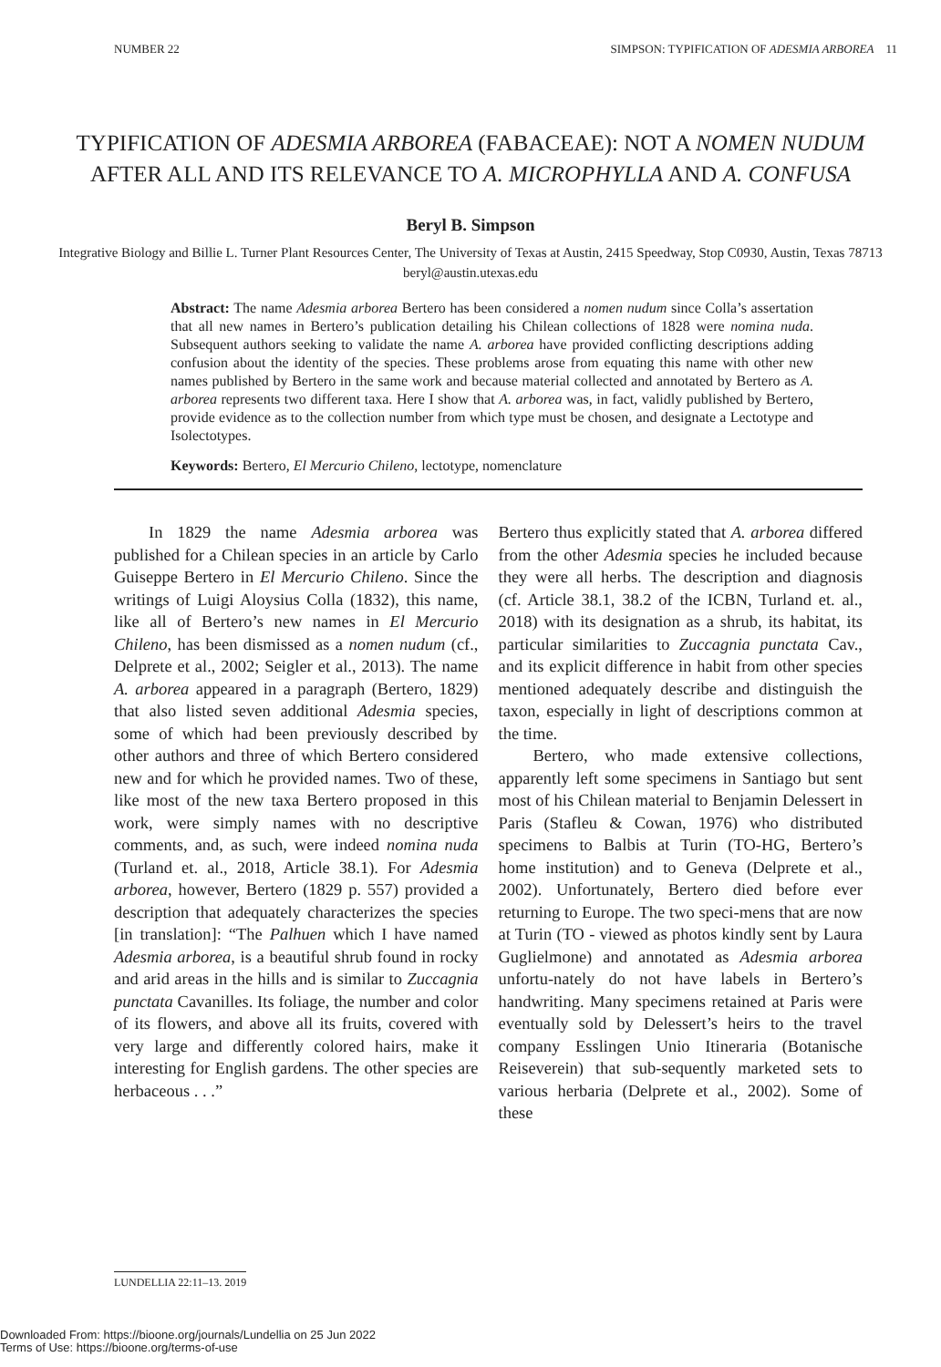NUMBER 22 SIMPSON: TYPIFICATION OF ADESMIA ARBOREA 11
TYPIFICATION OF ADESMIA ARBOREA (FABACEAE): NOT A NOMEN NUDUM AFTER ALL AND ITS RELEVANCE TO A. MICROPHYLLA AND A. CONFUSA
Beryl B. Simpson
Integrative Biology and Billie L. Turner Plant Resources Center, The University of Texas at Austin, 2415 Speedway, Stop C0930, Austin, Texas 78713
beryl@austin.utexas.edu
Abstract: The name Adesmia arborea Bertero has been considered a nomen nudum since Colla’s assertation that all new names in Bertero’s publication detailing his Chilean collections of 1828 were nomina nuda. Subsequent authors seeking to validate the name A. arborea have provided conflicting descriptions adding confusion about the identity of the species. These problems arose from equating this name with other new names published by Bertero in the same work and because material collected and annotated by Bertero as A. arborea represents two different taxa. Here I show that A. arborea was, in fact, validly published by Bertero, provide evidence as to the collection number from which type must be chosen, and designate a Lectotype and Isolectotypes.
Keywords: Bertero, El Mercurio Chileno, lectotype, nomenclature
In 1829 the name Adesmia arborea was published for a Chilean species in an article by Carlo Guiseppe Bertero in El Mercurio Chileno. Since the writings of Luigi Aloysius Colla (1832), this name, like all of Bertero’s new names in El Mercurio Chileno, has been dismissed as a nomen nudum (cf., Delprete et al., 2002; Seigler et al., 2013). The name A. arborea appeared in a paragraph (Bertero, 1829) that also listed seven additional Adesmia species, some of which had been previously described by other authors and three of which Bertero considered new and for which he provided names. Two of these, like most of the new taxa Bertero proposed in this work, were simply names with no descriptive comments, and, as such, were indeed nomina nuda (Turland et. al., 2018, Article 38.1). For Adesmia arborea, however, Bertero (1829 p. 557) provided a description that adequately characterizes the species [in translation]: “The Palhuen which I have named Adesmia arborea, is a beautiful shrub found in rocky and arid areas in the hills and is similar to Zuccagnia punctata Cavanilles. Its foliage, the number and color of its flowers, and above all its fruits, covered with very large and differently colored hairs, make it interesting for English gardens. The other species are herbaceous . . .”
Bertero thus explicitly stated that A. arborea differed from the other Adesmia species he included because they were all herbs. The description and diagnosis (cf. Article 38.1, 38.2 of the ICBN, Turland et. al., 2018) with its designation as a shrub, its habitat, its particular similarities to Zuccagnia punctata Cav., and its explicit difference in habit from other species mentioned adequately describe and distinguish the taxon, especially in light of descriptions common at the time.
Bertero, who made extensive collections, apparently left some specimens in Santiago but sent most of his Chilean material to Benjamin Delessert in Paris (Stafleu & Cowan, 1976) who distributed specimens to Balbis at Turin (TO-HG, Bertero’s home institution) and to Geneva (Delprete et al., 2002). Unfortunately, Bertero died before ever returning to Europe. The two speci-mens that are now at Turin (TO - viewed as photos kindly sent by Laura Guglielmone) and annotated as Adesmia arborea unfortu-nately do not have labels in Bertero’s handwriting. Many specimens retained at Paris were eventually sold by Delessert’s heirs to the travel company Esslingen Unio Itineraria (Botanische Reiseverein) that sub-sequently marketed sets to various herbaria (Delprete et al., 2002). Some of these
LUNDELLIA 22:11–13. 2019
Downloaded From: https://bioone.org/journals/Lundellia on 25 Jun 2022
Terms of Use: https://bioone.org/terms-of-use